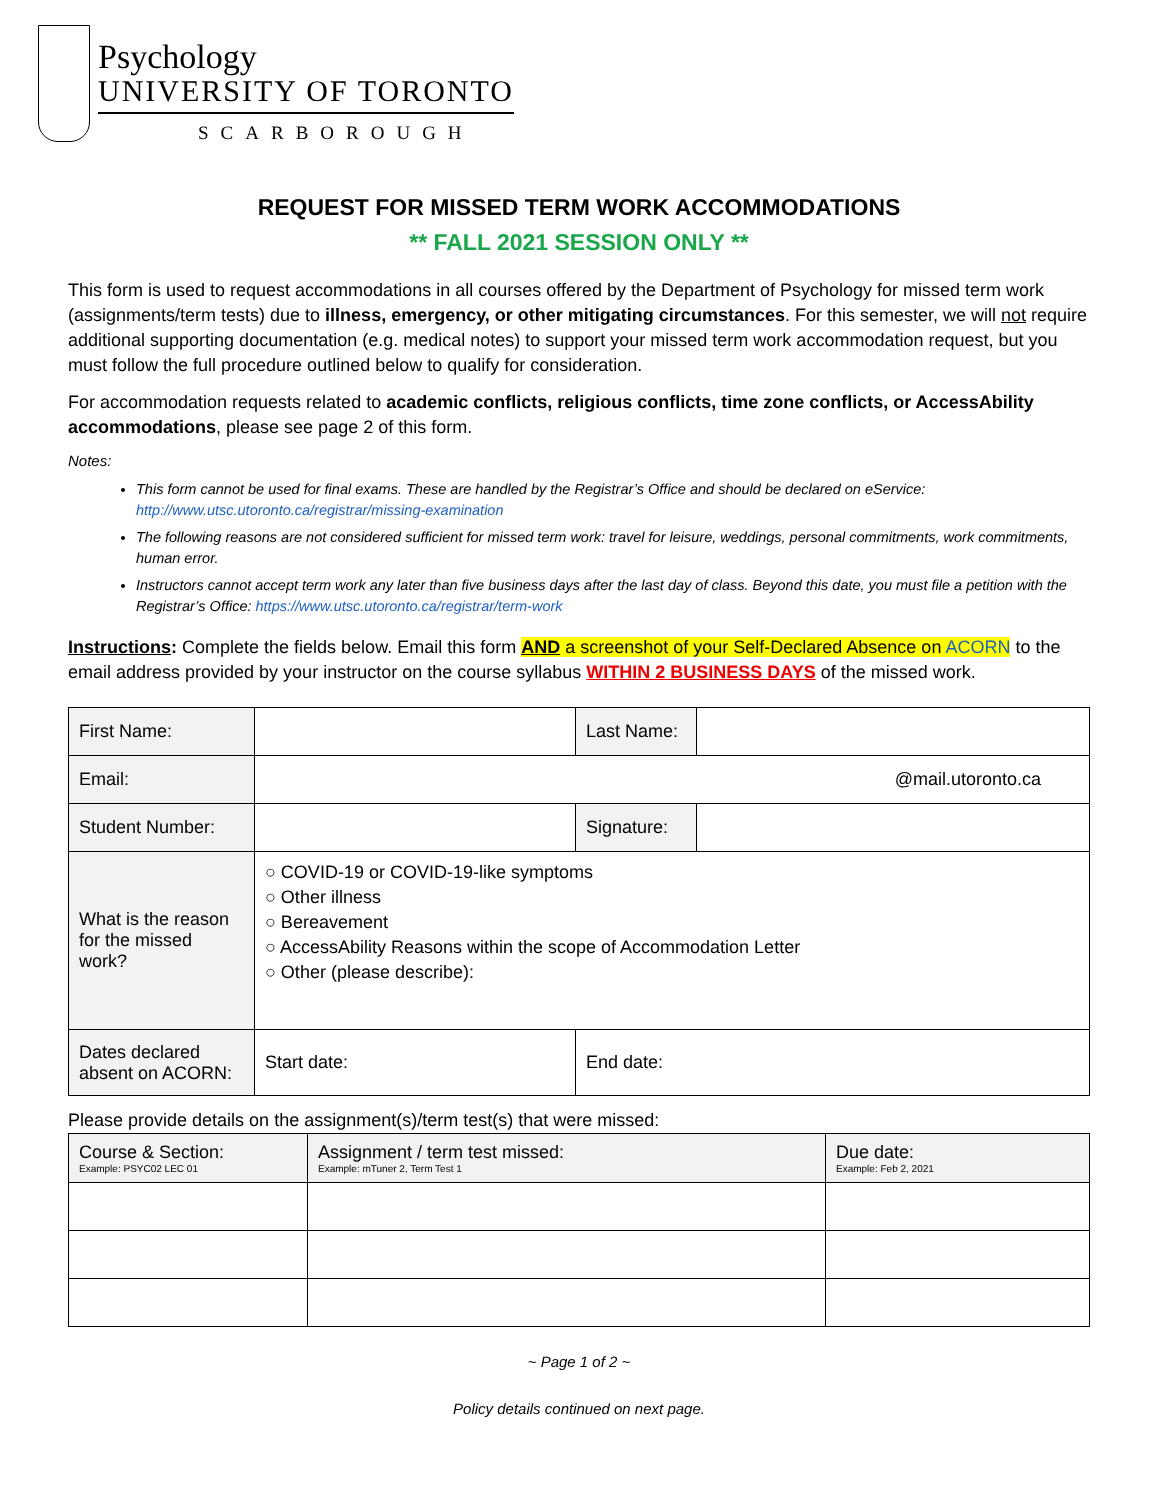Psychology
UNIVERSITY OF TORONTO
SCARBOROUGH
REQUEST FOR MISSED TERM WORK ACCOMMODATIONS
** FALL 2021 SESSION ONLY **
This form is used to request accommodations in all courses offered by the Department of Psychology for missed term work (assignments/term tests) due to illness, emergency, or other mitigating circumstances. For this semester, we will not require additional supporting documentation (e.g. medical notes) to support your missed term work accommodation request, but you must follow the full procedure outlined below to qualify for consideration.
For accommodation requests related to academic conflicts, religious conflicts, time zone conflicts, or AccessAbility accommodations, please see page 2 of this form.
Notes:
This form cannot be used for final exams. These are handled by the Registrar’s Office and should be declared on eService: http://www.utsc.utoronto.ca/registrar/missing-examination
The following reasons are not considered sufficient for missed term work: travel for leisure, weddings, personal commitments, work commitments, human error.
Instructors cannot accept term work any later than five business days after the last day of class. Beyond this date, you must file a petition with the Registrar’s Office: https://www.utsc.utoronto.ca/registrar/term-work
Instructions: Complete the fields below. Email this form AND a screenshot of your Self-Declared Absence on ACORN to the email address provided by your instructor on the course syllabus WITHIN 2 BUSINESS DAYS of the missed work.
| First Name: | | Last Name: | |
| Email: | @mail.utoronto.ca | | |
| Student Number: | | Signature: | |
| What is the reason for the missed work? | ○ COVID-19 or COVID-19-like symptoms ○ Other illness ○ Bereavement ○ AccessAbility Reasons within the scope of Accommodation Letter ○ Other (please describe): | | |
| Dates declared absent on ACORN: | Start date: | End date: | |
Please provide details on the assignment(s)/term test(s) that were missed:
| Course & Section: Example: PSYC02 LEC 01 | Assignment / term test missed: Example: mTuner 2, Term Test 1 | Due date: Example: Feb 2, 2021 |
| --- | --- | --- |
~ Page 1 of 2 ~
Policy details continued on next page.